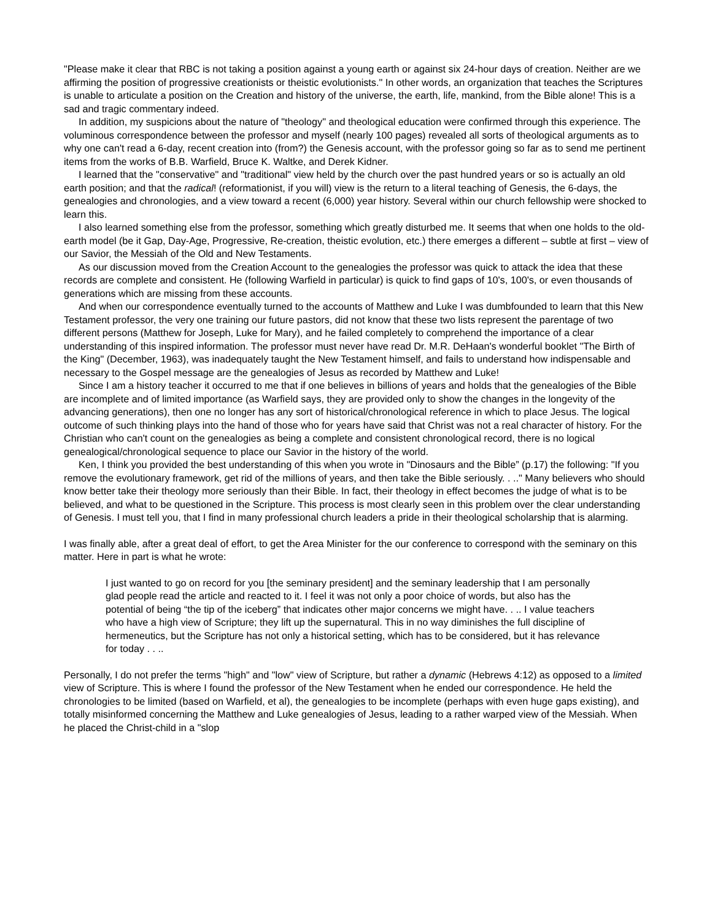"Please make it clear that RBC is not taking a position against a young earth or against six 24-hour days of creation. Neither are we affirming the position of progressive creationists or theistic evolutionists." In other words, an organization that teaches the Scriptures is unable to articulate a position on the Creation and history of the universe, the earth, life, mankind, from the Bible alone! This is a sad and tragic commentary indeed.
In addition, my suspicions about the nature of "theology" and theological education were confirmed through this experience. The voluminous correspondence between the professor and myself (nearly 100 pages) revealed all sorts of theological arguments as to why one can't read a 6-day, recent creation into (from?) the Genesis account, with the professor going so far as to send me pertinent items from the works of B.B. Warfield, Bruce K. Waltke, and Derek Kidner.
I learned that the "conservative" and "traditional" view held by the church over the past hundred years or so is actually an old earth position; and that the radical! (reformationist, if you will) view is the return to a literal teaching of Genesis, the 6-days, the genealogies and chronologies, and a view toward a recent (6,000) year history. Several within our church fellowship were shocked to learn this.
I also learned something else from the professor, something which greatly disturbed me. It seems that when one holds to the old-earth model (be it Gap, Day-Age, Progressive, Re-creation, theistic evolution, etc.) there emerges a different – subtle at first – view of our Savior, the Messiah of the Old and New Testaments.
As our discussion moved from the Creation Account to the genealogies the professor was quick to attack the idea that these records are complete and consistent. He (following Warfield in particular) is quick to find gaps of 10's, 100's, or even thousands of generations which are missing from these accounts.
And when our correspondence eventually turned to the accounts of Matthew and Luke I was dumbfounded to learn that this New Testament professor, the very one training our future pastors, did not know that these two lists represent the parentage of two different persons (Matthew for Joseph, Luke for Mary), and he failed completely to comprehend the importance of a clear understanding of this inspired information. The professor must never have read Dr. M.R. DeHaan's wonderful booklet "The Birth of the King" (December, 1963), was inadequately taught the New Testament himself, and fails to understand how indispensable and necessary to the Gospel message are the genealogies of Jesus as recorded by Matthew and Luke!
Since I am a history teacher it occurred to me that if one believes in billions of years and holds that the genealogies of the Bible are incomplete and of limited importance (as Warfield says, they are provided only to show the changes in the longevity of the advancing generations), then one no longer has any sort of historical/chronological reference in which to place Jesus. The logical outcome of such thinking plays into the hand of those who for years have said that Christ was not a real character of history. For the Christian who can't count on the genealogies as being a complete and consistent chronological record, there is no logical genealogical/chronological sequence to place our Savior in the history of the world.
Ken, I think you provided the best understanding of this when you wrote in "Dinosaurs and the Bible” (p.17) the following: "If you remove the evolutionary framework, get rid of the millions of years, and then take the Bible seriously. . .." Many believers who should know better take their theology more seriously than their Bible. In fact, their theology in effect becomes the judge of what is to be believed, and what to be questioned in the Scripture. This process is most clearly seen in this problem over the clear understanding of Genesis. I must tell you, that I find in many professional church leaders a pride in their theological scholarship that is alarming.
I was finally able, after a great deal of effort, to get the Area Minister for the our conference to correspond with the seminary on this matter. Here in part is what he wrote:
I just wanted to go on record for you [the seminary president] and the seminary leadership that I am personally glad people read the article and reacted to it. I feel it was not only a poor choice of words, but also has the potential of being “the tip of the iceberg” that indicates other major concerns we might have. . .. I value teachers who have a high view of Scripture; they lift up the supernatural. This in no way diminishes the full discipline of hermeneutics, but the Scripture has not only a historical setting, which has to be considered, but it has relevance for today . . ..
Personally, I do not prefer the terms "high" and "low" view of Scripture, but rather a dynamic (Hebrews 4:12) as opposed to a limited view of Scripture. This is where I found the professor of the New Testament when he ended our correspondence. He held the chronologies to be limited (based on Warfield, et al), the genealogies to be incomplete (perhaps with even huge gaps existing), and totally misinformed concerning the Matthew and Luke genealogies of Jesus, leading to a rather warped view of the Messiah. When he placed the Christ-child in a "slop